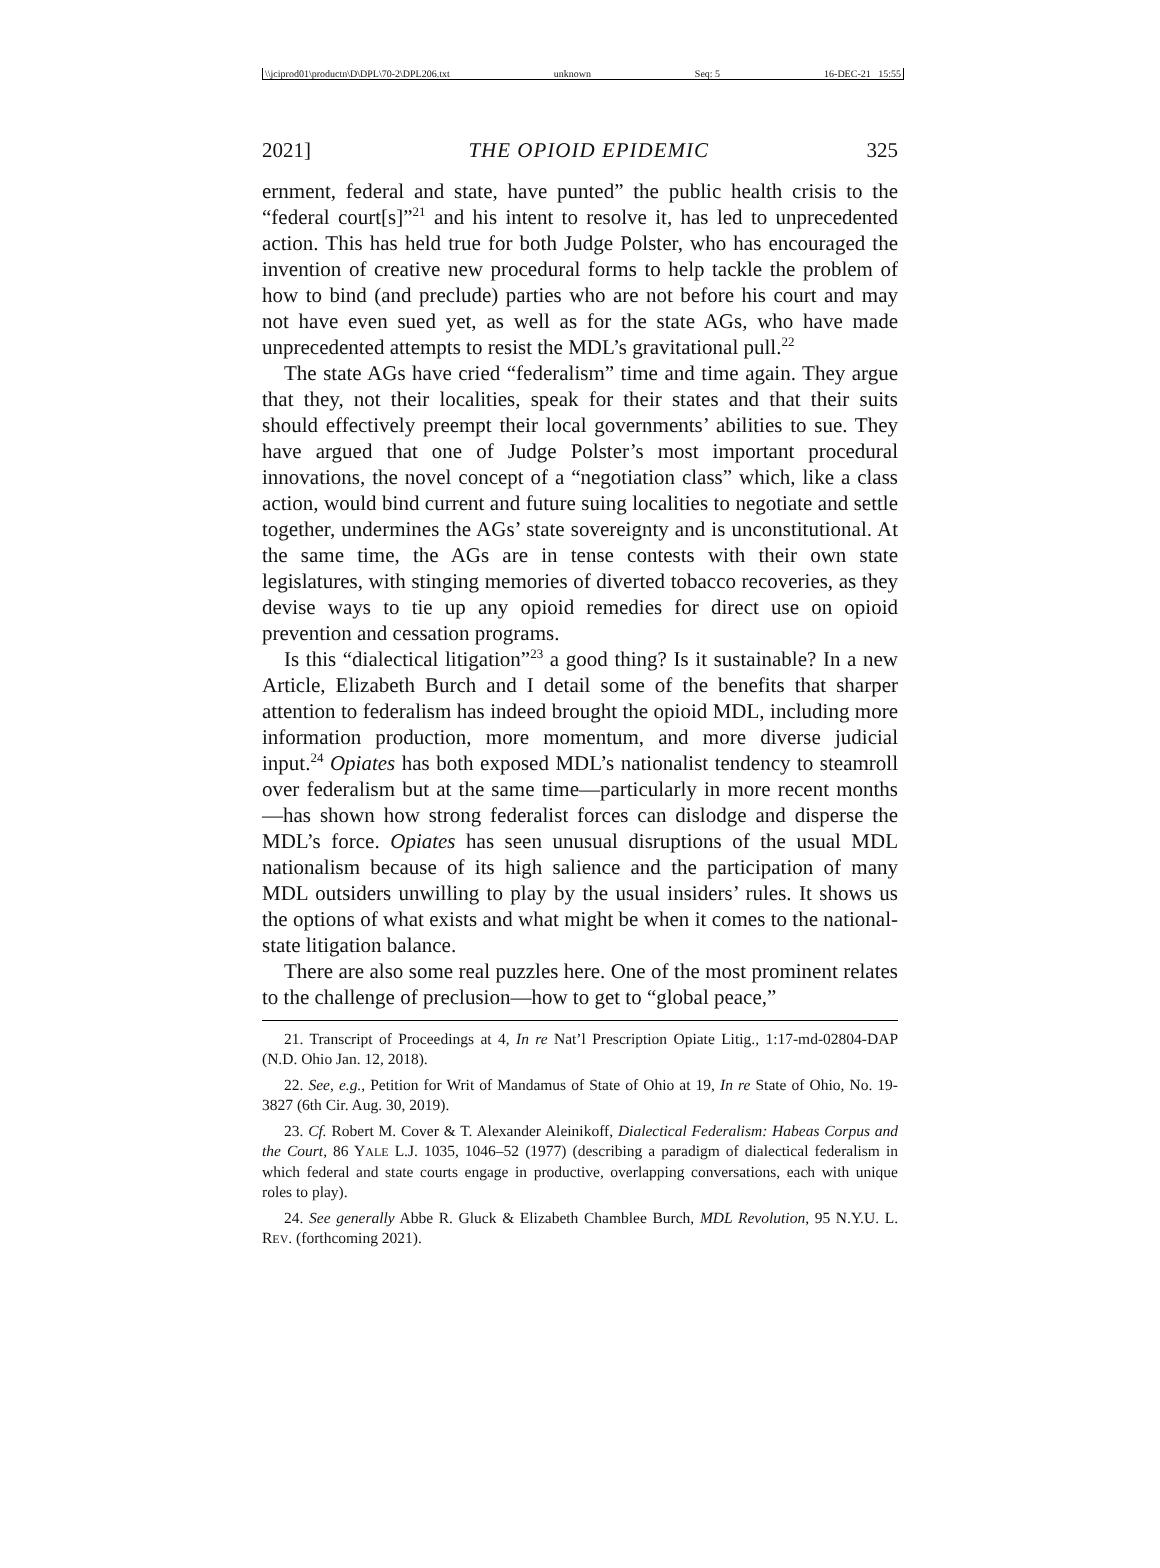\\jciprod01\productn\D\DPL\70-2\DPL206.txt unknown Seq: 5 16-DEC-21 15:55
2021] THE OPIOID EPIDEMIC 325
ernment, federal and state, have punted” the public health crisis to the “federal court[s]”<sup>21</sup> and his intent to resolve it, has led to unprecedented action. This has held true for both Judge Polster, who has encouraged the invention of creative new procedural forms to help tackle the problem of how to bind (and preclude) parties who are not before his court and may not have even sued yet, as well as for the state AGs, who have made unprecedented attempts to resist the MDL’s gravitational pull.<sup>22</sup>
The state AGs have cried “federalism” time and time again. They argue that they, not their localities, speak for their states and that their suits should effectively preempt their local governments’ abilities to sue. They have argued that one of Judge Polster’s most important procedural innovations, the novel concept of a “negotiation class” which, like a class action, would bind current and future suing localities to negotiate and settle together, undermines the AGs’ state sovereignty and is unconstitutional. At the same time, the AGs are in tense contests with their own state legislatures, with stinging memories of diverted tobacco recoveries, as they devise ways to tie up any opioid remedies for direct use on opioid prevention and cessation programs.
Is this “dialectical litigation”<sup>23</sup> a good thing? Is it sustainable? In a new Article, Elizabeth Burch and I detail some of the benefits that sharper attention to federalism has indeed brought the opioid MDL, including more information production, more momentum, and more diverse judicial input.<sup>24</sup> Opiates has both exposed MDL’s nationalist tendency to steamroll over federalism but at the same time—particularly in more recent months—has shown how strong federalist forces can dislodge and disperse the MDL’s force. Opiates has seen unusual disruptions of the usual MDL nationalism because of its high salience and the participation of many MDL outsiders unwilling to play by the usual insiders’ rules. It shows us the options of what exists and what might be when it comes to the national-state litigation balance.
There are also some real puzzles here. One of the most prominent relates to the challenge of preclusion—how to get to “global peace,”
21. Transcript of Proceedings at 4, In re Nat’l Prescription Opiate Litig., 1:17-md-02804-DAP (N.D. Ohio Jan. 12, 2018).
22. See, e.g., Petition for Writ of Mandamus of State of Ohio at 19, In re State of Ohio, No. 19-3827 (6th Cir. Aug. 30, 2019).
23. Cf. Robert M. Cover & T. Alexander Aleinikoff, Dialectical Federalism: Habeas Corpus and the Court, 86 YALE L.J. 1035, 1046–52 (1977) (describing a paradigm of dialectical federalism in which federal and state courts engage in productive, overlapping conversations, each with unique roles to play).
24. See generally Abbe R. Gluck & Elizabeth Chamblee Burch, MDL Revolution, 95 N.Y.U. L. REV. (forthcoming 2021).